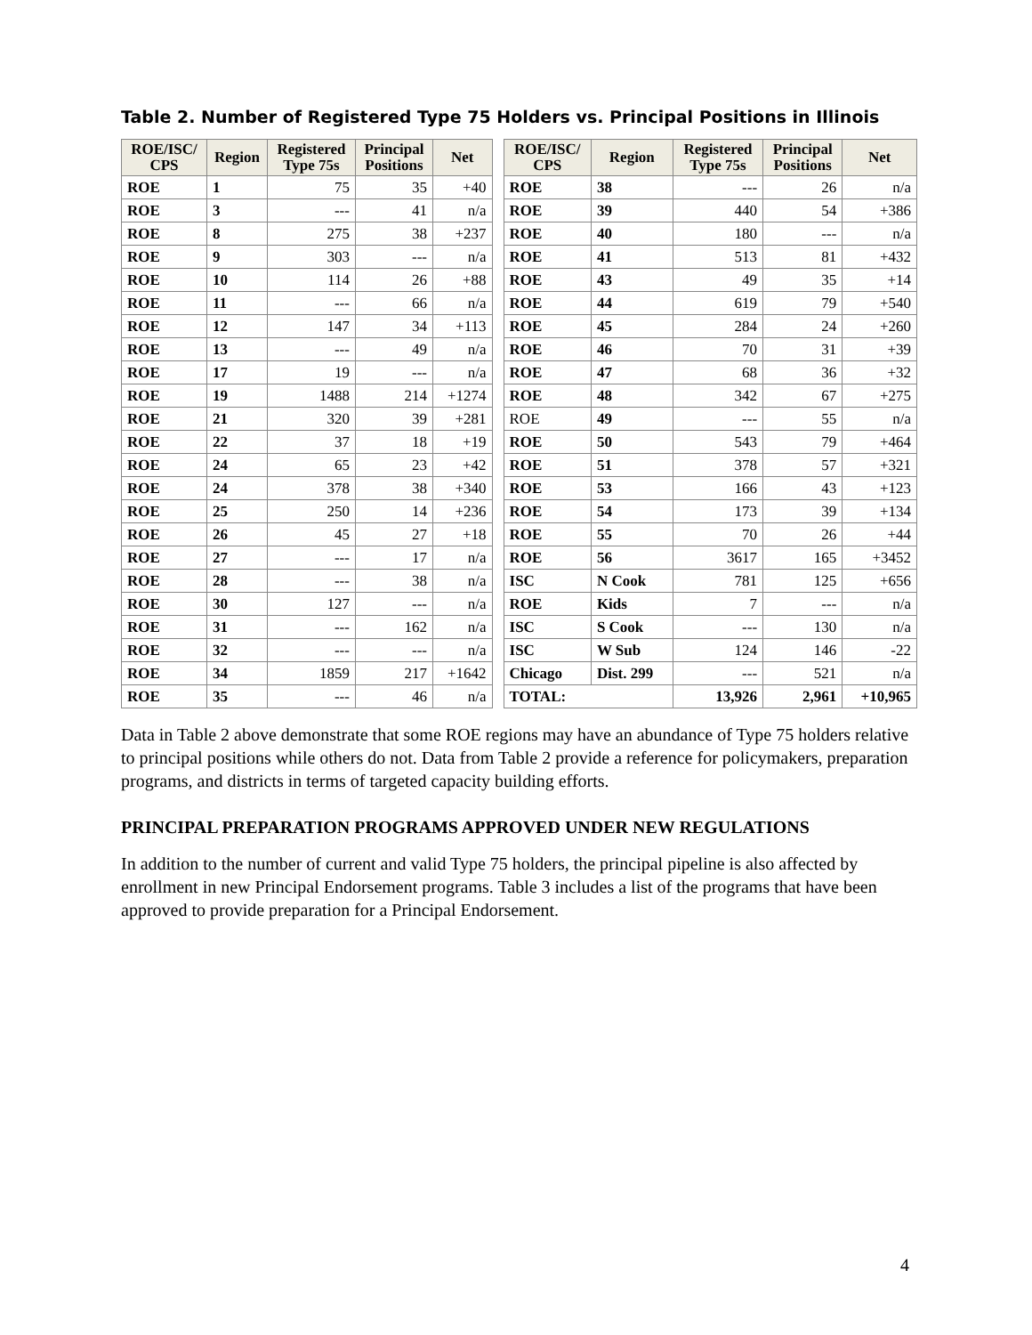Table 2. Number of Registered Type 75 Holders vs. Principal Positions in Illinois
| ROE/ISC/ CPS | Region | Registered Type 75s | Principal Positions | Net |
| --- | --- | --- | --- | --- |
| ROE | 1 | 75 | 35 | +40 |
| ROE | 3 | --- | 41 | n/a |
| ROE | 8 | 275 | 38 | +237 |
| ROE | 9 | 303 | --- | n/a |
| ROE | 10 | 114 | 26 | +88 |
| ROE | 11 | --- | 66 | n/a |
| ROE | 12 | 147 | 34 | +113 |
| ROE | 13 | --- | 49 | n/a |
| ROE | 17 | 19 | --- | n/a |
| ROE | 19 | 1488 | 214 | +1274 |
| ROE | 21 | 320 | 39 | +281 |
| ROE | 22 | 37 | 18 | +19 |
| ROE | 24 | 65 | 23 | +42 |
| ROE | 24 | 378 | 38 | +340 |
| ROE | 25 | 250 | 14 | +236 |
| ROE | 26 | 45 | 27 | +18 |
| ROE | 27 | --- | 17 | n/a |
| ROE | 28 | --- | 38 | n/a |
| ROE | 30 | 127 | --- | n/a |
| ROE | 31 | --- | 162 | n/a |
| ROE | 32 | --- | --- | n/a |
| ROE | 34 | 1859 | 217 | +1642 |
| ROE | 35 | --- | 46 | n/a |
| ROE/ISC/ CPS | Region | Registered Type 75s | Principal Positions | Net |
| --- | --- | --- | --- | --- |
| ROE | 38 | --- | 26 | n/a |
| ROE | 39 | 440 | 54 | +386 |
| ROE | 40 | 180 | --- | n/a |
| ROE | 41 | 513 | 81 | +432 |
| ROE | 43 | 49 | 35 | +14 |
| ROE | 44 | 619 | 79 | +540 |
| ROE | 45 | 284 | 24 | +260 |
| ROE | 46 | 70 | 31 | +39 |
| ROE | 47 | 68 | 36 | +32 |
| ROE | 48 | 342 | 67 | +275 |
| ROE | 49 | --- | 55 | n/a |
| ROE | 50 | 543 | 79 | +464 |
| ROE | 51 | 378 | 57 | +321 |
| ROE | 53 | 166 | 43 | +123 |
| ROE | 54 | 173 | 39 | +134 |
| ROE | 55 | 70 | 26 | +44 |
| ROE | 56 | 3617 | 165 | +3452 |
| ISC | N Cook | 781 | 125 | +656 |
| ROE | Kids | 7 | --- | n/a |
| ISC | S Cook | --- | 130 | n/a |
| ISC | W Sub | 124 | 146 | -22 |
| Chicago | Dist. 299 | --- | 521 | n/a |
| TOTAL: | | 13,926 | 2,961 | +10,965 |
Data in Table 2 above demonstrate that some ROE regions may have an abundance of Type 75 holders relative to principal positions while others do not. Data from Table 2 provide a reference for policymakers, preparation programs, and districts in terms of targeted capacity building efforts.
PRINCIPAL PREPARATION PROGRAMS APPROVED UNDER NEW REGULATIONS
In addition to the number of current and valid Type 75 holders, the principal pipeline is also affected by enrollment in new Principal Endorsement programs. Table 3 includes a list of the programs that have been approved to provide preparation for a Principal Endorsement.
4